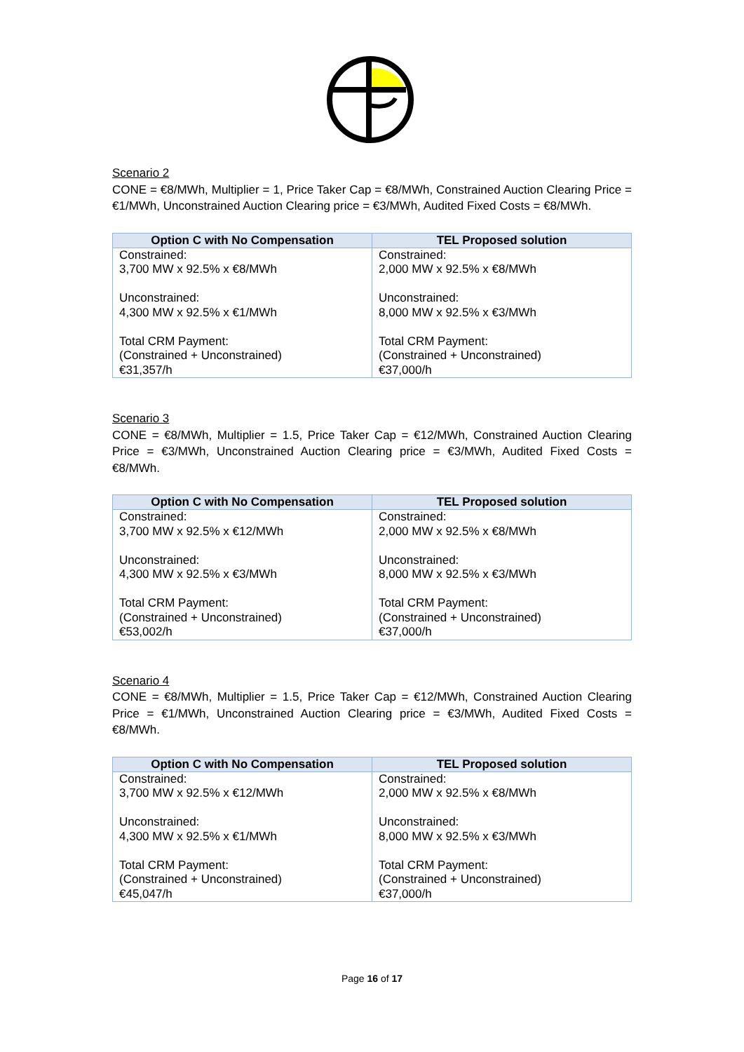Scenario 2
CONE = €8/MWh, Multiplier = 1, Price Taker Cap = €8/MWh, Constrained Auction Clearing Price = €1/MWh, Unconstrained Auction Clearing price = €3/MWh, Audited Fixed Costs = €8/MWh.
| Option C with No Compensation | TEL Proposed solution |
| --- | --- |
| Constrained: 3,700 MW x 92.5% x €8/MWh Unconstrained: 4,300 MW x 92.5% x €1/MWh Total CRM Payment: (Constrained + Unconstrained) €31,357/h | Constrained: 2,000 MW x 92.5% x €8/MWh Unconstrained: 8,000 MW x 92.5% x €3/MWh Total CRM Payment: (Constrained + Unconstrained) €37,000/h |
Scenario 3
CONE = €8/MWh, Multiplier = 1.5, Price Taker Cap = €12/MWh, Constrained Auction Clearing Price = €3/MWh, Unconstrained Auction Clearing price = €3/MWh, Audited Fixed Costs = €8/MWh.
| Option C with No Compensation | TEL Proposed solution |
| --- | --- |
| Constrained: 3,700 MW x 92.5% x €12/MWh Unconstrained: 4,300 MW x 92.5% x €3/MWh Total CRM Payment: (Constrained + Unconstrained) €53,002/h | Constrained: 2,000 MW x 92.5% x €8/MWh Unconstrained: 8,000 MW x 92.5% x €3/MWh Total CRM Payment: (Constrained + Unconstrained) €37,000/h |
Scenario 4
CONE = €8/MWh, Multiplier = 1.5, Price Taker Cap = €12/MWh, Constrained Auction Clearing Price = €1/MWh, Unconstrained Auction Clearing price = €3/MWh, Audited Fixed Costs = €8/MWh.
| Option C with No Compensation | TEL Proposed solution |
| --- | --- |
| Constrained: 3,700 MW x 92.5% x €12/MWh Unconstrained: 4,300 MW x 92.5% x €1/MWh Total CRM Payment: (Constrained + Unconstrained) €45,047/h | Constrained: 2,000 MW x 92.5% x €8/MWh Unconstrained: 8,000 MW x 92.5% x €3/MWh Total CRM Payment: (Constrained + Unconstrained) €37,000/h |
Page 16 of 17